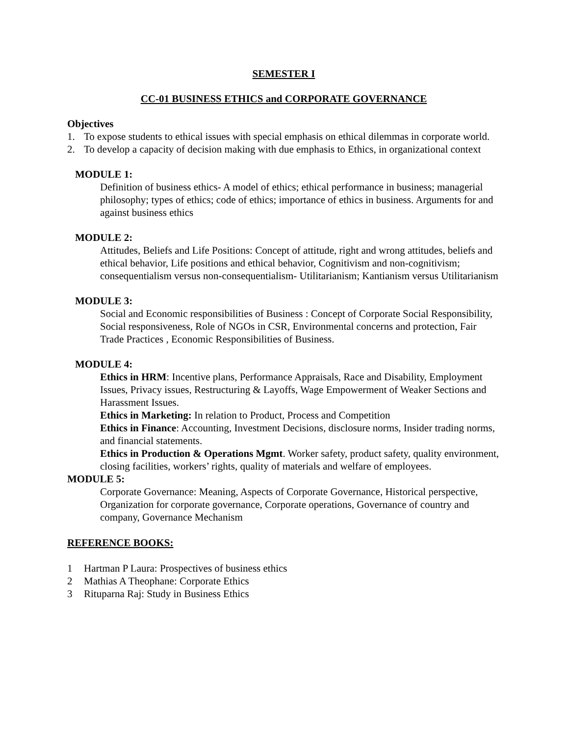SEMESTER I
CC-01 BUSINESS ETHICS and CORPORATE GOVERNANCE
Objectives
1. To expose students to ethical issues with special emphasis on ethical dilemmas in corporate world.
2. To develop a capacity of decision making with due emphasis to Ethics, in organizational context
MODULE 1:
Definition of business ethics- A model of ethics; ethical performance in business; managerial philosophy; types of ethics; code of ethics; importance of ethics in business. Arguments for and against business ethics
MODULE 2:
Attitudes, Beliefs and Life Positions: Concept of attitude, right and wrong attitudes, beliefs and ethical behavior, Life positions and ethical behavior, Cognitivism and non-cognitivism; consequentialism versus non-consequentialism- Utilitarianism; Kantianism versus Utilitarianism
MODULE 3:
Social and Economic responsibilities of Business : Concept of Corporate Social Responsibility, Social responsiveness, Role of NGOs in CSR, Environmental concerns and protection, Fair Trade Practices , Economic Responsibilities of Business.
MODULE 4:
Ethics in HRM: Incentive plans, Performance Appraisals, Race and Disability, Employment Issues, Privacy issues, Restructuring & Layoffs, Wage Empowerment of Weaker Sections and Harassment Issues.
Ethics in Marketing: In relation to Product, Process and Competition
Ethics in Finance: Accounting, Investment Decisions, disclosure norms, Insider trading norms, and financial statements.
Ethics in Production & Operations Mgmt. Worker safety, product safety, quality environment, closing facilities, workers’ rights, quality of materials and welfare of employees.
MODULE 5:
Corporate Governance: Meaning, Aspects of Corporate Governance, Historical perspective, Organization for corporate governance, Corporate operations, Governance of country and company, Governance Mechanism
REFERENCE BOOKS:
1 Hartman P Laura: Prospectives of business ethics
2 Mathias A Theophane: Corporate Ethics
3 Rituparna Raj: Study in Business Ethics